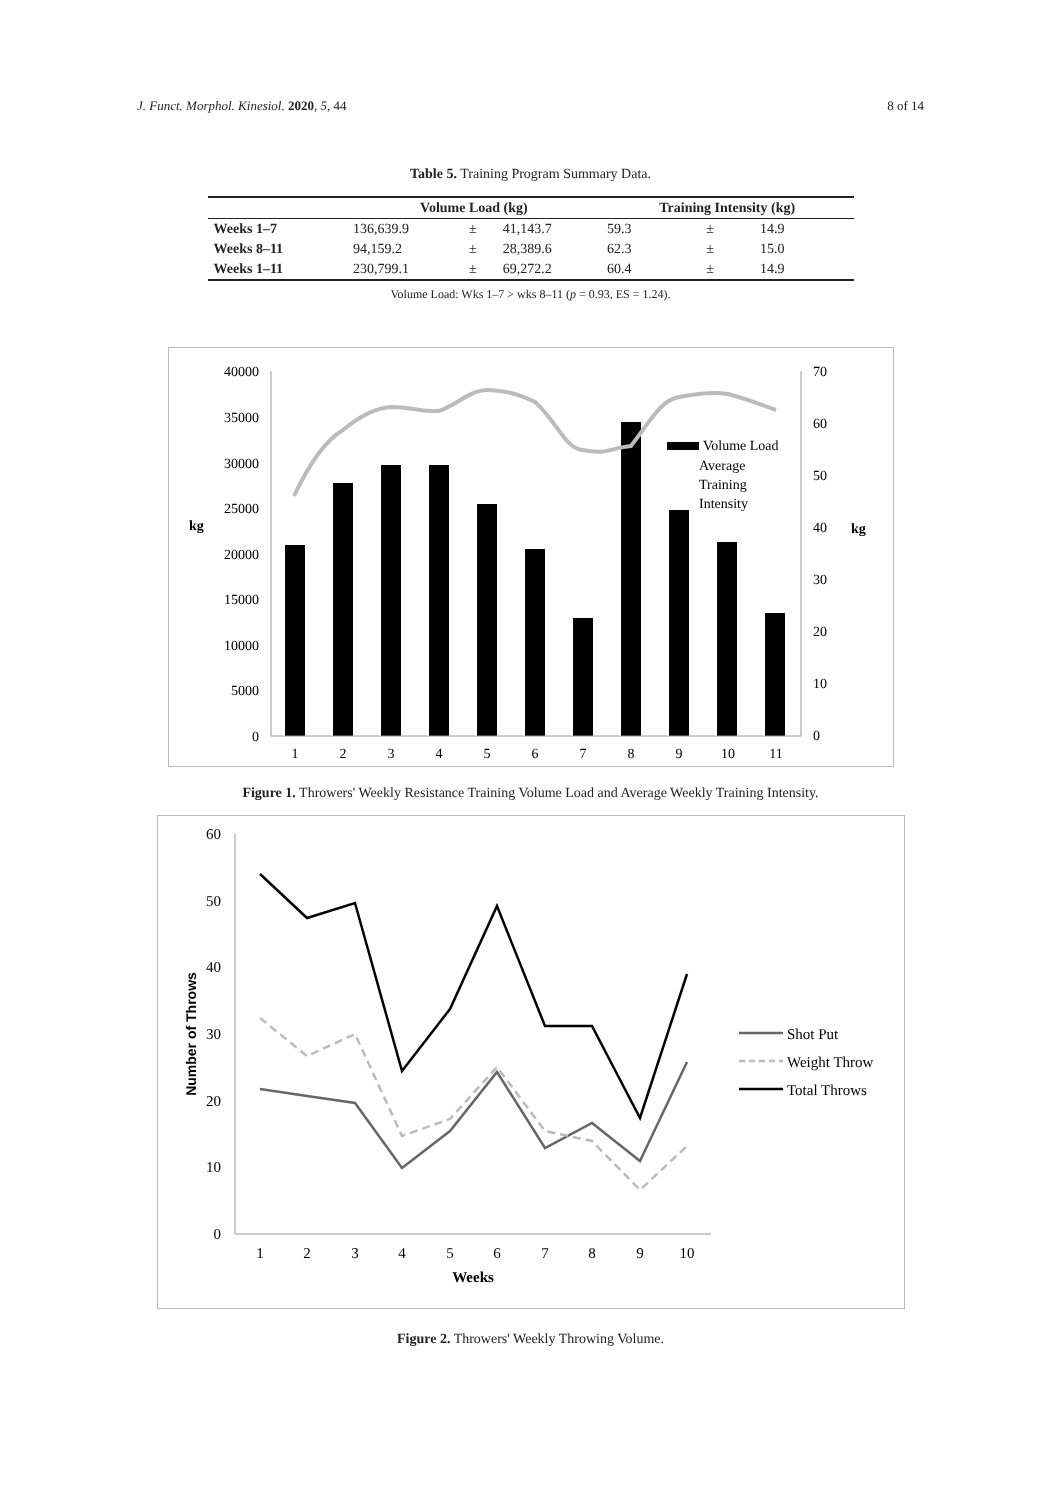J. Funct. Morphol. Kinesiol. 2020, 5, 44 8 of 14
Table 5. Training Program Summary Data.
| | Volume Load (kg) | | | Training Intensity (kg) | | |
| --- | --- | --- | --- | --- | --- | --- |
| Weeks 1–7 | 136,639.9 | ± | 41,143.7 | 59.3 | ± | 14.9 |
| Weeks 8–11 | 94,159.2 | ± | 28,389.6 | 62.3 | ± | 15.0 |
| Weeks 1–11 | 230,799.1 | ± | 69,272.2 | 60.4 | ± | 14.9 |
Volume Load: Wks 1–7 > wks 8–11 (p = 0.93, ES = 1.24).
40000
35000
30000
25000
20000
15000
10000
5000
0
70
60
50
40
30
20
10
0
1
2
3
4
5
6
7
8
9
10
11
kg
kg
Volume Load
Average
Training
Intensity
Figure 1. Throwers' Weekly Resistance Training Volume Load and Average Weekly Training Intensity.
60
50
40
30
20
10
0
1
2
3
4
5
6
7
8
9
10
Weeks
Number of Throws
Shot Put
Weight Throw
Total Throws
Figure 2. Throwers' Weekly Throwing Volume.